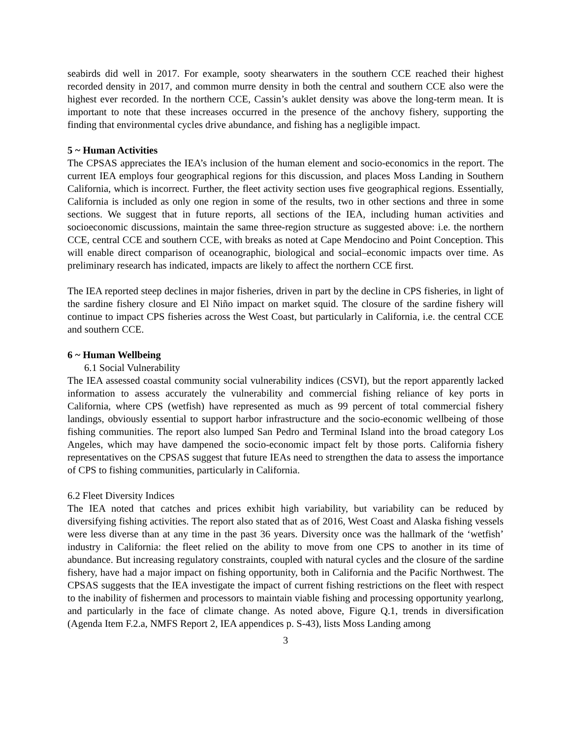seabirds did well in 2017. For example, sooty shearwaters in the southern CCE reached their highest recorded density in 2017, and common murre density in both the central and southern CCE also were the highest ever recorded. In the northern CCE, Cassin’s auklet density was above the long-term mean. It is important to note that these increases occurred in the presence of the anchovy fishery, supporting the finding that environmental cycles drive abundance, and fishing has a negligible impact.
5 ~ Human Activities
The CPSAS appreciates the IEA’s inclusion of the human element and socio-economics in the report. The current IEA employs four geographical regions for this discussion, and places Moss Landing in Southern California, which is incorrect. Further, the fleet activity section uses five geographical regions. Essentially, California is included as only one region in some of the results, two in other sections and three in some sections. We suggest that in future reports, all sections of the IEA, including human activities and socioeconomic discussions, maintain the same three-region structure as suggested above: i.e. the northern CCE, central CCE and southern CCE, with breaks as noted at Cape Mendocino and Point Conception. This will enable direct comparison of oceanographic, biological and social–economic impacts over time. As preliminary research has indicated, impacts are likely to affect the northern CCE first.
The IEA reported steep declines in major fisheries, driven in part by the decline in CPS fisheries, in light of the sardine fishery closure and El Niño impact on market squid. The closure of the sardine fishery will continue to impact CPS fisheries across the West Coast, but particularly in California, i.e. the central CCE and southern CCE.
6 ~ Human Wellbeing
6.1 Social Vulnerability
The IEA assessed coastal community social vulnerability indices (CSVI), but the report apparently lacked information to assess accurately the vulnerability and commercial fishing reliance of key ports in California, where CPS (wetfish) have represented as much as 99 percent of total commercial fishery landings, obviously essential to support harbor infrastructure and the socio-economic wellbeing of those fishing communities. The report also lumped San Pedro and Terminal Island into the broad category Los Angeles, which may have dampened the socio-economic impact felt by those ports. California fishery representatives on the CPSAS suggest that future IEAs need to strengthen the data to assess the importance of CPS to fishing communities, particularly in California.
6.2 Fleet Diversity Indices
The IEA noted that catches and prices exhibit high variability, but variability can be reduced by diversifying fishing activities. The report also stated that as of 2016, West Coast and Alaska fishing vessels were less diverse than at any time in the past 36 years. Diversity once was the hallmark of the ‘wetfish’ industry in California: the fleet relied on the ability to move from one CPS to another in its time of abundance. But increasing regulatory constraints, coupled with natural cycles and the closure of the sardine fishery, have had a major impact on fishing opportunity, both in California and the Pacific Northwest. The CPSAS suggests that the IEA investigate the impact of current fishing restrictions on the fleet with respect to the inability of fishermen and processors to maintain viable fishing and processing opportunity yearlong, and particularly in the face of climate change. As noted above, Figure Q.1, trends in diversification (Agenda Item F.2.a, NMFS Report 2, IEA appendices p. S-43), lists Moss Landing among
3